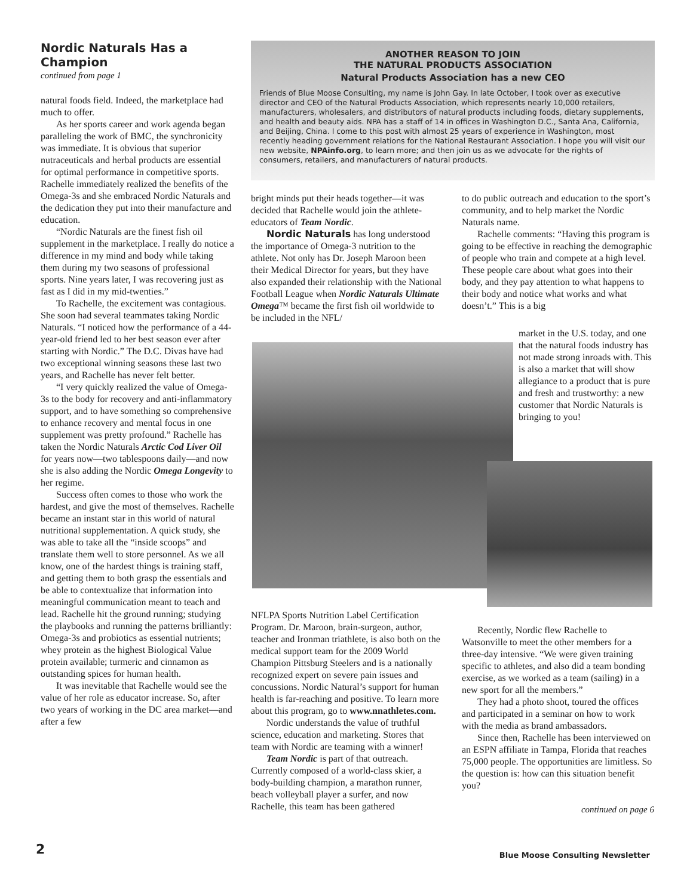Nordic Naturals Has a Champion
continued from page 1
natural foods field. Indeed, the marketplace had much to offer.
As her sports career and work agenda began paralleling the work of BMC, the synchronicity was immediate. It is obvious that superior nutraceuticals and herbal products are essential for optimal performance in competitive sports. Rachelle immediately realized the benefits of the Omega-3s and she embraced Nordic Naturals and the dedication they put into their manufacture and education.
“Nordic Naturals are the finest fish oil supplement in the marketplace. I really do notice a difference in my mind and body while taking them during my two seasons of professional sports. Nine years later, I was recovering just as fast as I did in my mid-twenties.”
To Rachelle, the excitement was contagious. She soon had several teammates taking Nordic Naturals. “I noticed how the performance of a 44-year-old friend led to her best season ever after starting with Nordic.” The D.C. Divas have had two exceptional winning seasons these last two years, and Rachelle has never felt better.
“I very quickly realized the value of Omega-3s to the body for recovery and anti-inflammatory support, and to have something so comprehensive to enhance recovery and mental focus in one supplement was pretty profound.” Rachelle has taken the Nordic Naturals Arctic Cod Liver Oil for years now—two tablespoons daily—and now she is also adding the Nordic Omega Longevity to her regime.
Success often comes to those who work the hardest, and give the most of themselves. Rachelle became an instant star in this world of natural nutritional supplementation. A quick study, she was able to take all the “inside scoops” and translate them well to store personnel. As we all know, one of the hardest things is training staff, and getting them to both grasp the essentials and be able to contextualize that information into meaningful communication meant to teach and lead. Rachelle hit the ground running; studying the playbooks and running the patterns brilliantly: Omega-3s and probiotics as essential nutrients; whey protein as the highest Biological Value protein available; turmeric and cinnamon as outstanding spices for human health.
It was inevitable that Rachelle would see the value of her role as educator increase. So, after two years of working in the DC area market—and after a few
ANOTHER REASON TO JOIN
THE NATURAL PRODUCTS ASSOCIATION
Natural Products Association has a new CEO
Friends of Blue Moose Consulting, my name is John Gay. In late October, I took over as executive director and CEO of the Natural Products Association, which represents nearly 10,000 retailers, manufacturers, wholesalers, and distributors of natural products including foods, dietary supplements, and health and beauty aids. NPA has a staff of 14 in offices in Washington D.C., Santa Ana, California, and Beijing, China. I come to this post with almost 25 years of experience in Washington, most recently heading government relations for the National Restaurant Association. I hope you will visit our new website, NPAinfo.org, to learn more; and then join us as we advocate for the rights of consumers, retailers, and manufacturers of natural products.
bright minds put their heads together—it was decided that Rachelle would join the athlete-educators of Team Nordic.
Nordic Naturals has long understood the importance of Omega-3 nutrition to the athlete. Not only has Dr. Joseph Maroon been their Medical Director for years, but they have also expanded their relationship with the National Football League when Nordic Naturals Ultimate Omega™ became the first fish oil worldwide to be included in the NFL/
to do public outreach and education to the sport’s community, and to help market the Nordic Naturals name.
Rachelle comments: “Having this program is going to be effective in reaching the demographic of people who train and compete at a high level. These people care about what goes into their body, and they pay attention to what happens to their body and notice what works and what doesn’t.” This is a big
market in the U.S. today, and one that the natural foods industry has not made strong inroads with. This is also a market that will show allegiance to a product that is pure and fresh and trustworthy: a new customer that Nordic Naturals is bringing to you!
NFLPA Sports Nutrition Label Certification Program. Dr. Maroon, brain-surgeon, author, teacher and Ironman triathlete, is also both on the medical support team for the 2009 World Champion Pittsburg Steelers and is a nationally recognized expert on severe pain issues and concussions. Nordic Natural’s support for human health is far-reaching and positive. To learn more about this program, go to www.nnathletes.com.
Nordic understands the value of truthful science, education and marketing. Stores that team with Nordic are teaming with a winner!
Team Nordic is part of that outreach. Currently composed of a world-class skier, a body-building champion, a marathon runner, beach volleyball player a surfer, and now Rachelle, this team has been gathered
Recently, Nordic flew Rachelle to Watsonville to meet the other members for a three-day intensive. “We were given training specific to athletes, and also did a team bonding exercise, as we worked as a team (sailing) in a new sport for all the members.”
They had a photo shoot, toured the offices and participated in a seminar on how to work with the media as brand ambassadors.
Since then, Rachelle has been interviewed on an ESPN affiliate in Tampa, Florida that reaches 75,000 people. The opportunities are limitless. So the question is: how can this situation benefit you?
continued on page 6
2
Blue Moose Consulting Newsletter